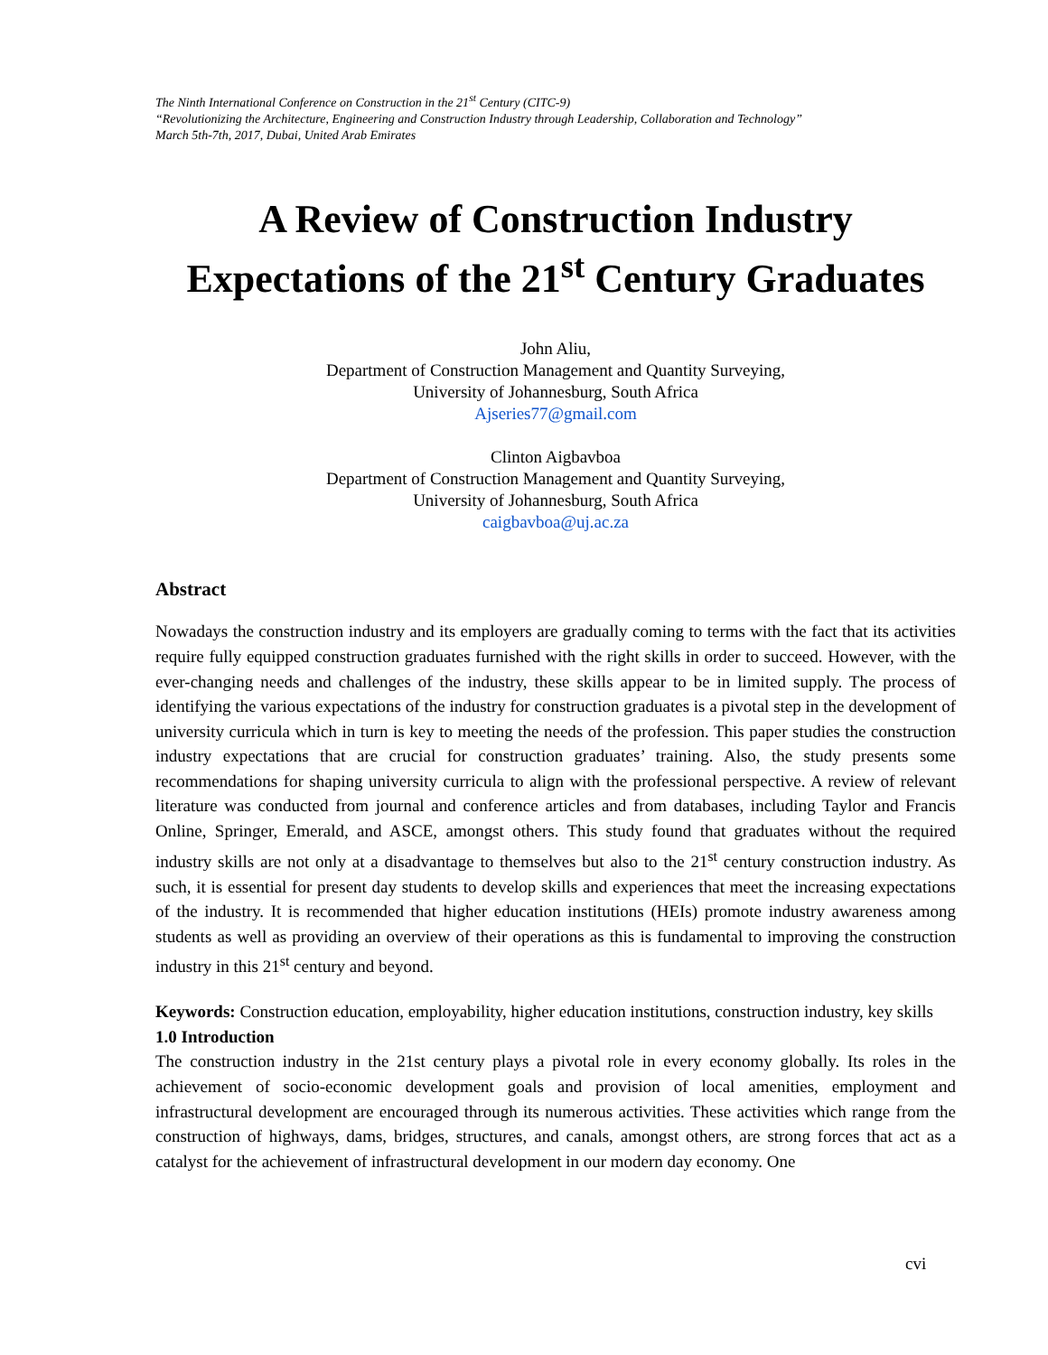The Ninth International Conference on Construction in the 21<sup>st</sup> Century (CITC-9)
“Revolutionizing the Architecture, Engineering and Construction Industry through Leadership, Collaboration and Technology”
March 5th-7th, 2017, Dubai, United Arab Emirates
A Review of Construction Industry Expectations of the 21<sup>st</sup> Century Graduates
John Aliu,
Department of Construction Management and Quantity Surveying,
University of Johannesburg, South Africa
Ajseries77@gmail.com
Clinton Aigbavboa
Department of Construction Management and Quantity Surveying,
University of Johannesburg, South Africa
caigbavboa@uj.ac.za
Abstract
Nowadays the construction industry and its employers are gradually coming to terms with the fact that its activities require fully equipped construction graduates furnished with the right skills in order to succeed. However, with the ever-changing needs and challenges of the industry, these skills appear to be in limited supply. The process of identifying the various expectations of the industry for construction graduates is a pivotal step in the development of university curricula which in turn is key to meeting the needs of the profession. This paper studies the construction industry expectations that are crucial for construction graduates’ training. Also, the study presents some recommendations for shaping university curricula to align with the professional perspective. A review of relevant literature was conducted from journal and conference articles and from databases, including Taylor and Francis Online, Springer, Emerald, and ASCE, amongst others. This study found that graduates without the required industry skills are not only at a disadvantage to themselves but also to the 21<sup>st</sup> century construction industry. As such, it is essential for present day students to develop skills and experiences that meet the increasing expectations of the industry. It is recommended that higher education institutions (HEIs) promote industry awareness among students as well as providing an overview of their operations as this is fundamental to improving the construction industry in this 21<sup>st</sup> century and beyond.
Keywords: Construction education, employability, higher education institutions, construction industry, key skills
1.0 Introduction
The construction industry in the 21st century plays a pivotal role in every economy globally. Its roles in the achievement of socio-economic development goals and provision of local amenities, employment and infrastructural development are encouraged through its numerous activities. These activities which range from the construction of highways, dams, bridges, structures, and canals, amongst others, are strong forces that act as a catalyst for the achievement of infrastructural development in our modern day economy. One
cvi